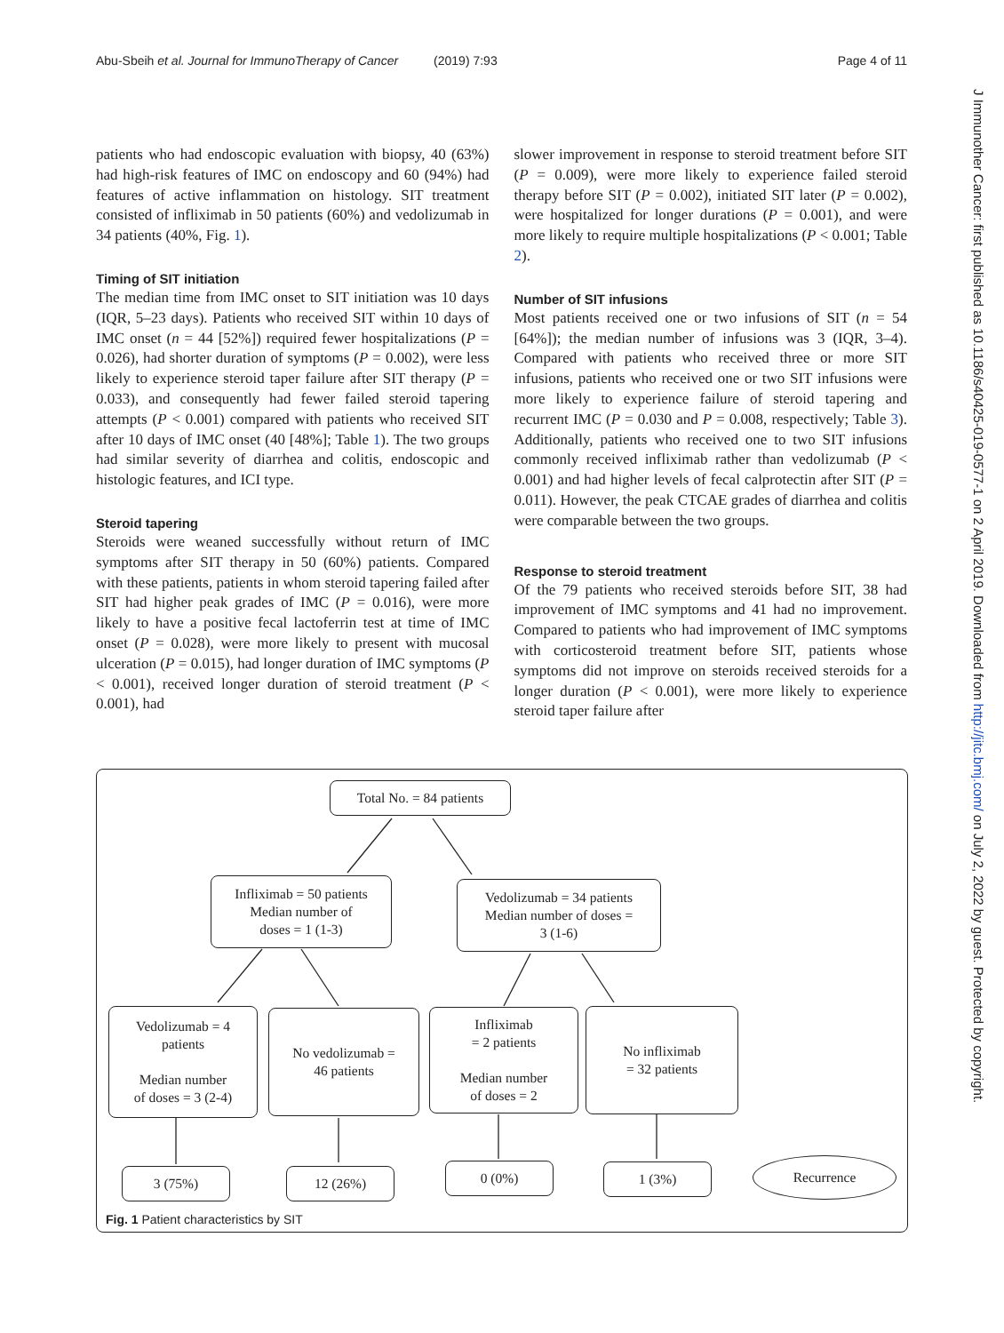Abu-Sbeih et al. Journal for ImmunoTherapy of Cancer (2019) 7:93 Page 4 of 11
J Immunother Cancer: first published as 10.1186/s40425-019-0577-1 on 2 April 2019. Downloaded from http://jitc.bmj.com/ on July 2, 2022 by guest. Protected by copyright.
patients who had endoscopic evaluation with biopsy, 40 (63%) had high-risk features of IMC on endoscopy and 60 (94%) had features of active inflammation on histology. SIT treatment consisted of infliximab in 50 patients (60%) and vedolizumab in 34 patients (40%, Fig. 1).
Timing of SIT initiation
The median time from IMC onset to SIT initiation was 10 days (IQR, 5–23 days). Patients who received SIT within 10 days of IMC onset (n = 44 [52%]) required fewer hospitalizations (P = 0.026), had shorter duration of symptoms (P = 0.002), were less likely to experience steroid taper failure after SIT therapy (P = 0.033), and consequently had fewer failed steroid tapering attempts (P < 0.001) compared with patients who received SIT after 10 days of IMC onset (40 [48%]; Table 1). The two groups had similar severity of diarrhea and colitis, endoscopic and histologic features, and ICI type.
Steroid tapering
Steroids were weaned successfully without return of IMC symptoms after SIT therapy in 50 (60%) patients. Compared with these patients, patients in whom steroid tapering failed after SIT had higher peak grades of IMC (P = 0.016), were more likely to have a positive fecal lactoferrin test at time of IMC onset (P = 0.028), were more likely to present with mucosal ulceration (P = 0.015), had longer duration of IMC symptoms (P < 0.001), received longer duration of steroid treatment (P < 0.001), had
slower improvement in response to steroid treatment before SIT (P = 0.009), were more likely to experience failed steroid therapy before SIT (P = 0.002), initiated SIT later (P = 0.002), were hospitalized for longer durations (P = 0.001), and were more likely to require multiple hospitalizations (P < 0.001; Table 2).
Number of SIT infusions
Most patients received one or two infusions of SIT (n = 54 [64%]); the median number of infusions was 3 (IQR, 3–4). Compared with patients who received three or more SIT infusions, patients who received one or two SIT infusions were more likely to experience failure of steroid tapering and recurrent IMC (P = 0.030 and P = 0.008, respectively; Table 3). Additionally, patients who received one to two SIT infusions commonly received infliximab rather than vedolizumab (P < 0.001) and had higher levels of fecal calprotectin after SIT (P = 0.011). However, the peak CTCAE grades of diarrhea and colitis were comparable between the two groups.
Response to steroid treatment
Of the 79 patients who received steroids before SIT, 38 had improvement of IMC symptoms and 41 had no improvement. Compared to patients who had improvement of IMC symptoms with corticosteroid treatment before SIT, patients whose symptoms did not improve on steroids received steroids for a longer duration (P < 0.001), were more likely to experience steroid taper failure after
Total No. = 84 patients
Infliximab = 50 patients
Median number of
doses = 1 (1-3)
Vedolizumab = 34 patients
Median number of doses =
3 (1-6)
Vedolizumab = 4
patients
Median number
of doses = 3 (2-4)
No vedolizumab =
46 patients
Infliximab
= 2 patients
Median number
of doses = 2
No infliximab
= 32 patients
3 (75%) 12 (26%) 0 (0%) 1 (3%) Recurrence
Fig. 1 Patient characteristics by SIT